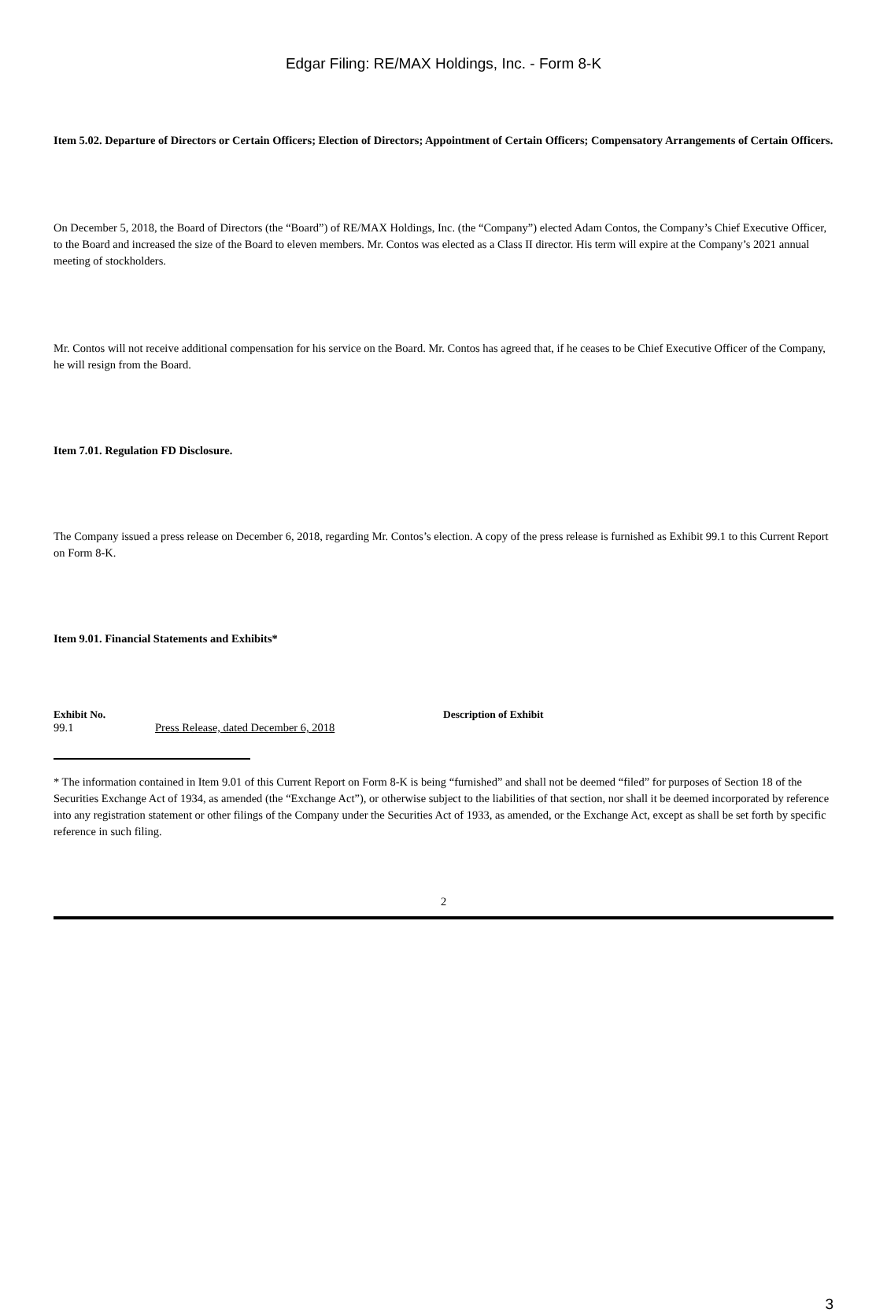Edgar Filing: RE/MAX Holdings, Inc. - Form 8-K
Item 5.02. Departure of Directors or Certain Officers; Election of Directors; Appointment of Certain Officers; Compensatory Arrangements of Certain Officers.
On December 5, 2018, the Board of Directors (the “Board”) of RE/MAX Holdings, Inc. (the “Company”) elected Adam Contos, the Company’s Chief Executive Officer, to the Board and increased the size of the Board to eleven members. Mr. Contos was elected as a Class II director. His term will expire at the Company’s 2021 annual meeting of stockholders.
Mr. Contos will not receive additional compensation for his service on the Board. Mr. Contos has agreed that, if he ceases to be Chief Executive Officer of the Company, he will resign from the Board.
Item 7.01. Regulation FD Disclosure.
The Company issued a press release on December 6, 2018, regarding Mr. Contos’s election. A copy of the press release is furnished as Exhibit 99.1 to this Current Report on Form 8-K.
Item 9.01. Financial Statements and Exhibits*
| Exhibit No. | Description of Exhibit |
| --- | --- |
| 99.1 Press Release, dated December 6, 2018 | |
* The information contained in Item 9.01 of this Current Report on Form 8-K is being “furnished” and shall not be deemed “filed” for purposes of Section 18 of the Securities Exchange Act of 1934, as amended (the “Exchange Act”), or otherwise subject to the liabilities of that section, nor shall it be deemed incorporated by reference into any registration statement or other filings of the Company under the Securities Act of 1933, as amended, or the Exchange Act, except as shall be set forth by specific reference in such filing.
2
3